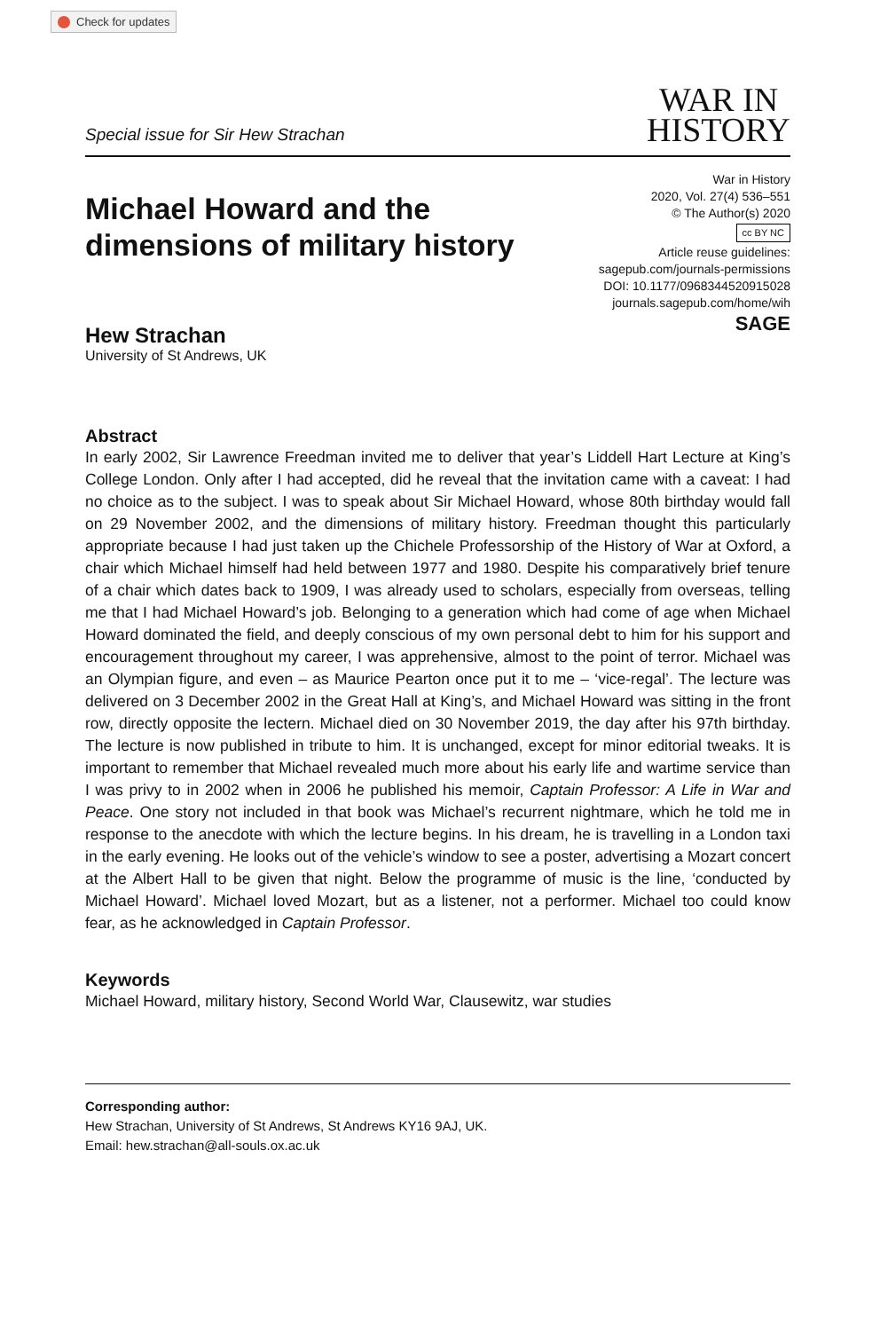Check for updates
Special issue for Sir Hew Strachan
WAR IN
HISTORY
Michael Howard and the
dimensions of military history
War in History
2020, Vol. 27(4) 536–551
© The Author(s) 2020
cc BY NC
Article reuse guidelines:
sagepub.com/journals-permissions
DOI: 10.1177/0968344520915028
journals.sagepub.com/home/wih
SAGE
Hew Strachan
University of St Andrews, UK
Abstract
In early 2002, Sir Lawrence Freedman invited me to deliver that year’s Liddell Hart Lecture at King’s College London. Only after I had accepted, did he reveal that the invitation came with a caveat: I had no choice as to the subject. I was to speak about Sir Michael Howard, whose 80th birthday would fall on 29 November 2002, and the dimensions of military history. Freedman thought this particularly appropriate because I had just taken up the Chichele Professorship of the History of War at Oxford, a chair which Michael himself had held between 1977 and 1980. Despite his comparatively brief tenure of a chair which dates back to 1909, I was already used to scholars, especially from overseas, telling me that I had Michael Howard’s job. Belonging to a generation which had come of age when Michael Howard dominated the field, and deeply conscious of my own personal debt to him for his support and encouragement throughout my career, I was apprehensive, almost to the point of terror. Michael was an Olympian figure, and even – as Maurice Pearton once put it to me – ‘vice-regal’. The lecture was delivered on 3 December 2002 in the Great Hall at King’s, and Michael Howard was sitting in the front row, directly opposite the lectern. Michael died on 30 November 2019, the day after his 97th birthday. The lecture is now published in tribute to him. It is unchanged, except for minor editorial tweaks. It is important to remember that Michael revealed much more about his early life and wartime service than I was privy to in 2002 when in 2006 he published his memoir, Captain Professor: A Life in War and Peace. One story not included in that book was Michael’s recurrent nightmare, which he told me in response to the anecdote with which the lecture begins. In his dream, he is travelling in a London taxi in the early evening. He looks out of the vehicle’s window to see a poster, advertising a Mozart concert at the Albert Hall to be given that night. Below the programme of music is the line, ‘conducted by Michael Howard’. Michael loved Mozart, but as a listener, not a performer. Michael too could know fear, as he acknowledged in Captain Professor.
Keywords
Michael Howard, military history, Second World War, Clausewitz, war studies
Corresponding author:
Hew Strachan, University of St Andrews, St Andrews KY16 9AJ, UK.
Email: hew.strachan@all-souls.ox.ac.uk